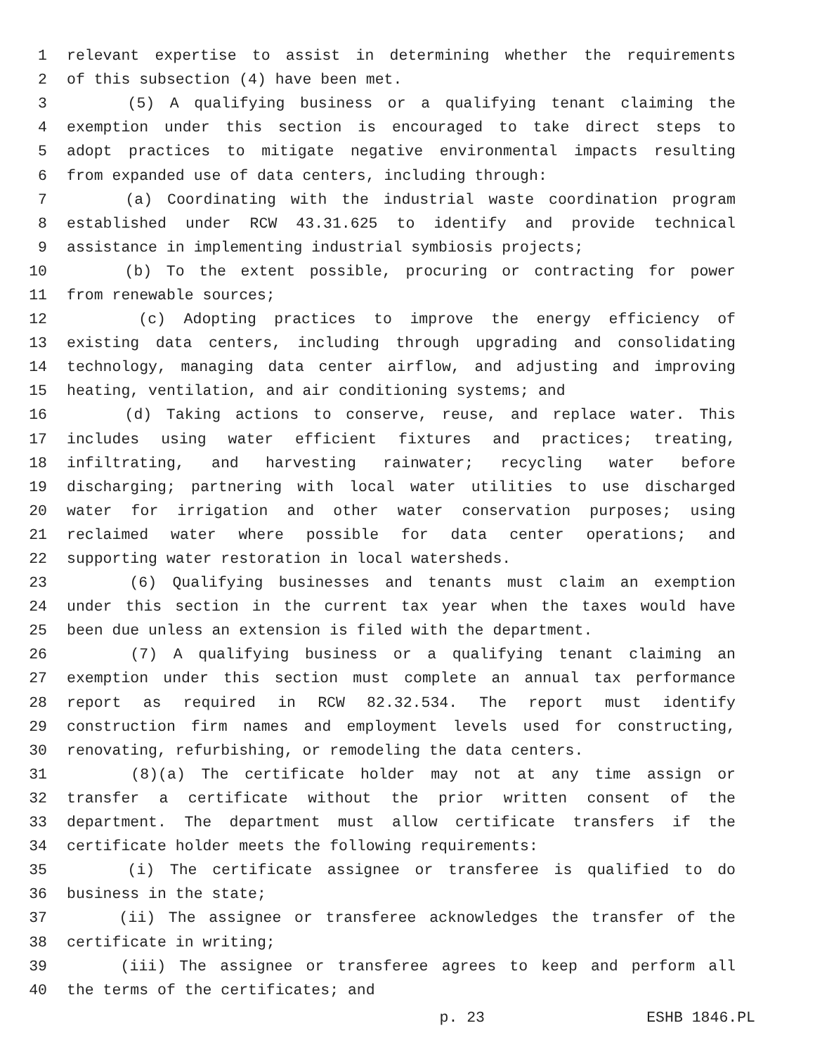1 relevant expertise to assist in determining whether the requirements
2 of this subsection (4) have been met.
3 (5) A qualifying business or a qualifying tenant claiming the
4 exemption under this section is encouraged to take direct steps to
5 adopt practices to mitigate negative environmental impacts resulting
6 from expanded use of data centers, including through:
7 (a) Coordinating with the industrial waste coordination program
8 established under RCW 43.31.625 to identify and provide technical
9 assistance in implementing industrial symbiosis projects;
10 (b) To the extent possible, procuring or contracting for power
11 from renewable sources;
12 (c) Adopting practices to improve the energy efficiency of
13 existing data centers, including through upgrading and consolidating
14 technology, managing data center airflow, and adjusting and improving
15 heating, ventilation, and air conditioning systems; and
16 (d) Taking actions to conserve, reuse, and replace water. This
17 includes using water efficient fixtures and practices; treating,
18 infiltrating, and harvesting rainwater; recycling water before
19 discharging; partnering with local water utilities to use discharged
20 water for irrigation and other water conservation purposes; using
21 reclaimed water where possible for data center operations; and
22 supporting water restoration in local watersheds.
23 (6) Qualifying businesses and tenants must claim an exemption
24 under this section in the current tax year when the taxes would have
25 been due unless an extension is filed with the department.
26 (7) A qualifying business or a qualifying tenant claiming an
27 exemption under this section must complete an annual tax performance
28 report as required in RCW 82.32.534. The report must identify
29 construction firm names and employment levels used for constructing,
30 renovating, refurbishing, or remodeling the data centers.
31 (8)(a) The certificate holder may not at any time assign or
32 transfer a certificate without the prior written consent of the
33 department. The department must allow certificate transfers if the
34 certificate holder meets the following requirements:
35 (i) The certificate assignee or transferee is qualified to do
36 business in the state;
37 (ii) The assignee or transferee acknowledges the transfer of the
38 certificate in writing;
39 (iii) The assignee or transferee agrees to keep and perform all
40 the terms of the certificates; and
p. 23 ESHB 1846.PL